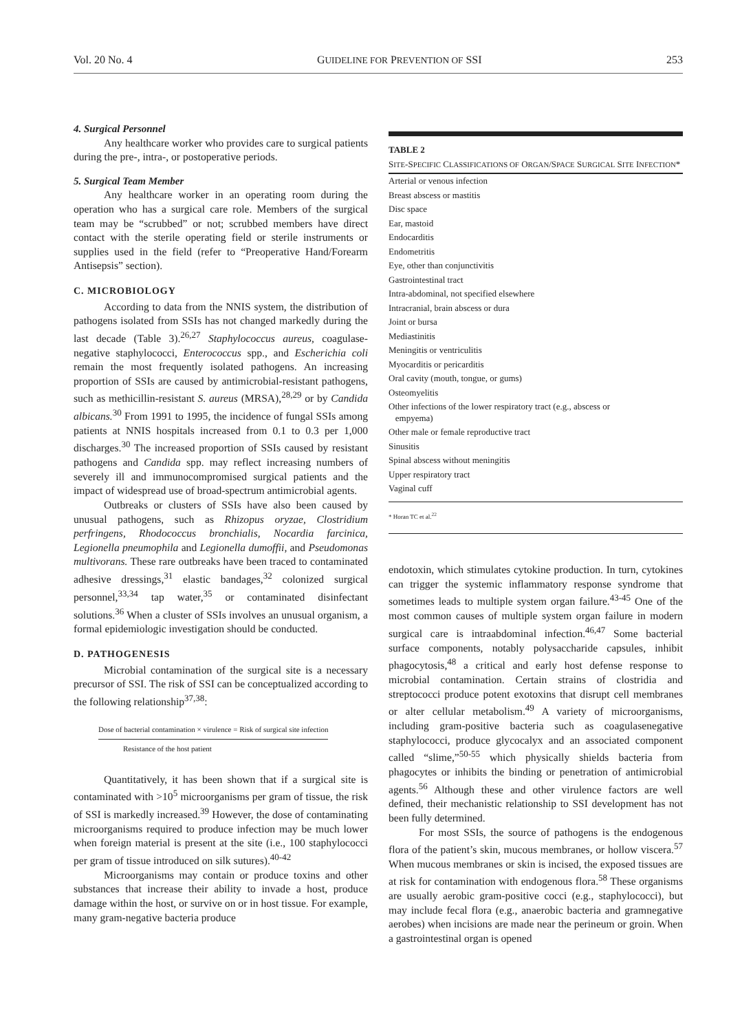Vol. 20 No. 4 GUIDELINE FOR PREVENTION OF SSI 253
4. Surgical Personnel
Any healthcare worker who provides care to surgical patients during the pre-, intra-, or postoperative periods.
5. Surgical Team Member
Any healthcare worker in an operating room during the operation who has a surgical care role. Members of the surgical team may be “scrubbed” or not; scrubbed members have direct contact with the sterile operating field or sterile instruments or supplies used in the field (refer to “Preoperative Hand/Forearm Antisepsis” section).
C. MICROBIOLOGY
According to data from the NNIS system, the distribution of pathogens isolated from SSIs has not changed markedly during the last decade (Table 3).<sup>26,27</sup> Staphylococcus aureus, coagulase-negative staphylococci, Enterococcus spp., and Escherichia coli remain the most frequently isolated pathogens. An increasing proportion of SSIs are caused by antimicrobial-resistant pathogens, such as methicillin-resistant S. aureus (MRSA),<sup>28,29</sup> or by Candida albicans.<sup>30</sup> From 1991 to 1995, the incidence of fungal SSIs among patients at NNIS hospitals increased from 0.1 to 0.3 per 1,000 discharges.<sup>30</sup> The increased proportion of SSIs caused by resistant pathogens and Candida spp. may reflect increasing numbers of severely ill and immunocompromised surgical patients and the impact of widespread use of broad-spectrum antimicrobial agents.
Outbreaks or clusters of SSIs have also been caused by unusual pathogens, such as Rhizopus oryzae, Clostridium perfringens, Rhodococcus bronchialis, Nocardia farcinica, Legionella pneumophila and Legionella dumoffii, and Pseudomonas multivorans. These rare outbreaks have been traced to contaminated adhesive dressings,<sup>31</sup> elastic bandages,<sup>32</sup> colonized surgical personnel,<sup>33,34</sup> tap water,<sup>35</sup> or contaminated disinfectant solutions.<sup>36</sup> When a cluster of SSIs involves an unusual organism, a formal epidemiologic investigation should be conducted.
D. PATHOGENESIS
Microbial contamination of the surgical site is a necessary precursor of SSI. The risk of SSI can be conceptualized according to the following relationship<sup>37,38</sup>:
Dose of bacterial contamination × virulence = Risk of surgical site infection
Resistance of the host patient
Quantitatively, it has been shown that if a surgical site is contaminated with >10<sup>5</sup> microorganisms per gram of tissue, the risk of SSI is markedly increased.<sup>39</sup> However, the dose of contaminating microorganisms required to produce infection may be much lower when foreign material is present at the site (i.e., 100 staphylococci per gram of tissue introduced on silk sutures).<sup>40-42</sup>
Microorganisms may contain or produce toxins and other substances that increase their ability to invade a host, produce damage within the host, or survive on or in host tissue. For example, many gram-negative bacteria produce
TABLE 2
SITE-SPECIFIC CLASSIFICATIONS OF ORGAN/SPACE SURGICAL SITE INFECTION*
| Arterial or venous infection |
| Breast abscess or mastitis |
| Disc space |
| Ear, mastoid |
| Endocarditis |
| Endometritis |
| Eye, other than conjunctivitis |
| Gastrointestinal tract |
| Intra-abdominal, not specified elsewhere |
| Intracranial, brain abscess or dura |
| Joint or bursa |
| Mediastinitis |
| Meningitis or ventriculitis |
| Myocarditis or pericarditis |
| Oral cavity (mouth, tongue, or gums) |
| Osteomyelitis |
| Other infections of the lower respiratory tract (e.g., abscess or empyema) |
| Other male or female reproductive tract |
| Sinusitis |
| Spinal abscess without meningitis |
| Upper respiratory tract |
| Vaginal cuff |
* Horan TC et al.<sup>22</sup>
endotoxin, which stimulates cytokine production. In turn, cytokines can trigger the systemic inflammatory response syndrome that sometimes leads to multiple system organ failure.<sup>43-45</sup> One of the most common causes of multiple system organ failure in modern surgical care is intraabdominal infection.<sup>46,47</sup> Some bacterial surface components, notably polysaccharide capsules, inhibit phagocytosis,<sup>48</sup> a critical and early host defense response to microbial contamination. Certain strains of clostridia and streptococci produce potent exotoxins that disrupt cell membranes or alter cellular metabolism.<sup>49</sup> A variety of microorganisms, including gram-positive bacteria such as coagulasenegative staphylococci, produce glycocalyx and an associated component called “slime,”<sup>50-55</sup> which physically shields bacteria from phagocytes or inhibits the binding or penetration of antimicrobial agents.<sup>56</sup> Although these and other virulence factors are well defined, their mechanistic relationship to SSI development has not been fully determined.
For most SSIs, the source of pathogens is the endogenous flora of the patient’s skin, mucous membranes, or hollow viscera.<sup>57</sup> When mucous membranes or skin is incised, the exposed tissues are at risk for contamination with endogenous flora.<sup>58</sup> These organisms are usually aerobic gram-positive cocci (e.g., staphylococci), but may include fecal flora (e.g., anaerobic bacteria and gramnegative aerobes) when incisions are made near the perineum or groin. When a gastrointestinal organ is opened